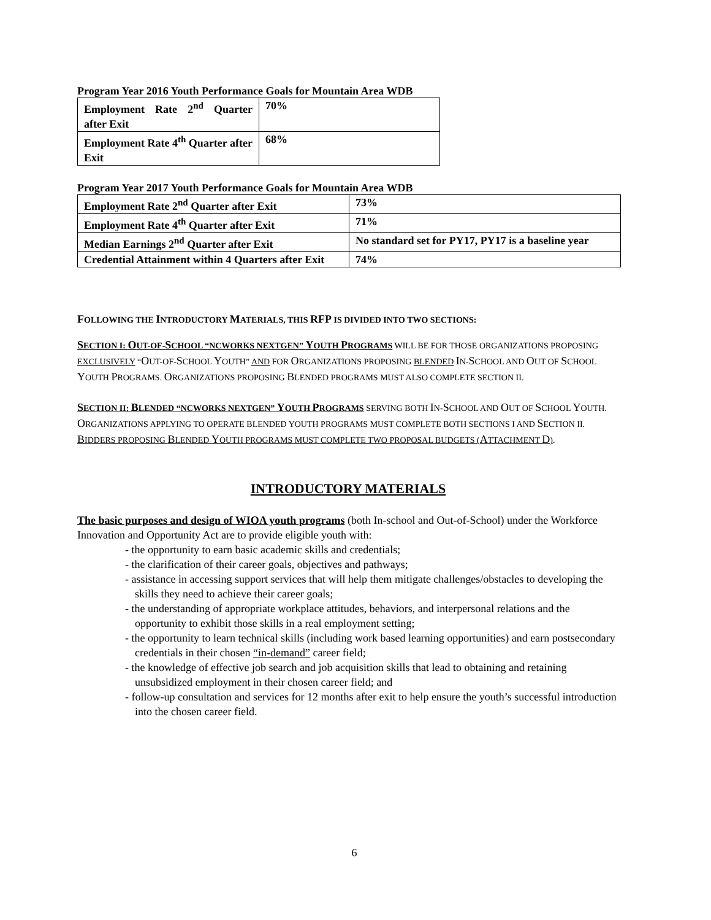Program Year 2016 Youth Performance Goals for Mountain Area WDB
| Employment Rate 2<sup>nd</sup> Quarter after Exit | 70% |
| Employment Rate 4<sup>th</sup> Quarter after Exit | 68% |
Program Year 2017 Youth Performance Goals for Mountain Area WDB
| Employment Rate 2<sup>nd</sup> Quarter after Exit | 73% |
| Employment Rate 4<sup>th</sup> Quarter after Exit | 71% |
| Median Earnings 2<sup>nd</sup> Quarter after Exit | No standard set for PY17, PY17 is a baseline year |
| Credential Attainment within 4 Quarters after Exit | 74% |
FOLLOWING THE INTRODUCTORY MATERIALS, THIS RFP IS DIVIDED INTO TWO SECTIONS:
SECTION I: OUT-OF-SCHOOL “NCWORKS NEXTGEN” YOUTH PROGRAMS WILL BE FOR THOSE ORGANIZATIONS PROPOSING EXCLUSIVELY “OUT-OF-SCHOOL YOUTH” AND FOR ORGANIZATIONS PROPOSING BLENDED IN-SCHOOL AND OUT OF SCHOOL YOUTH PROGRAMS. ORGANIZATIONS PROPOSING BLENDED PROGRAMS MUST ALSO COMPLETE SECTION II.
SECTION II: BLENDED “NCWORKS NEXTGEN” YOUTH PROGRAMS SERVING BOTH IN-SCHOOL AND OUT OF SCHOOL YOUTH. ORGANIZATIONS APPLYING TO OPERATE BLENDED YOUTH PROGRAMS MUST COMPLETE BOTH SECTIONS I AND SECTION II. BIDDERS PROPOSING BLENDED YOUTH PROGRAMS MUST COMPLETE TWO PROPOSAL BUDGETS (ATTACHMENT D).
INTRODUCTORY MATERIALS
The basic purposes and design of WIOA youth programs (both In-school and Out-of-School) under the Workforce Innovation and Opportunity Act are to provide eligible youth with:
- the opportunity to earn basic academic skills and credentials;
- the clarification of their career goals, objectives and pathways;
- assistance in accessing support services that will help them mitigate challenges/obstacles to developing the skills they need to achieve their career goals;
- the understanding of appropriate workplace attitudes, behaviors, and interpersonal relations and the opportunity to exhibit those skills in a real employment setting;
- the opportunity to learn technical skills (including work based learning opportunities) and earn postsecondary credentials in their chosen “in-demand” career field;
- the knowledge of effective job search and job acquisition skills that lead to obtaining and retaining unsubsidized employment in their chosen career field; and
- follow-up consultation and services for 12 months after exit to help ensure the youth’s successful introduction into the chosen career field.
6